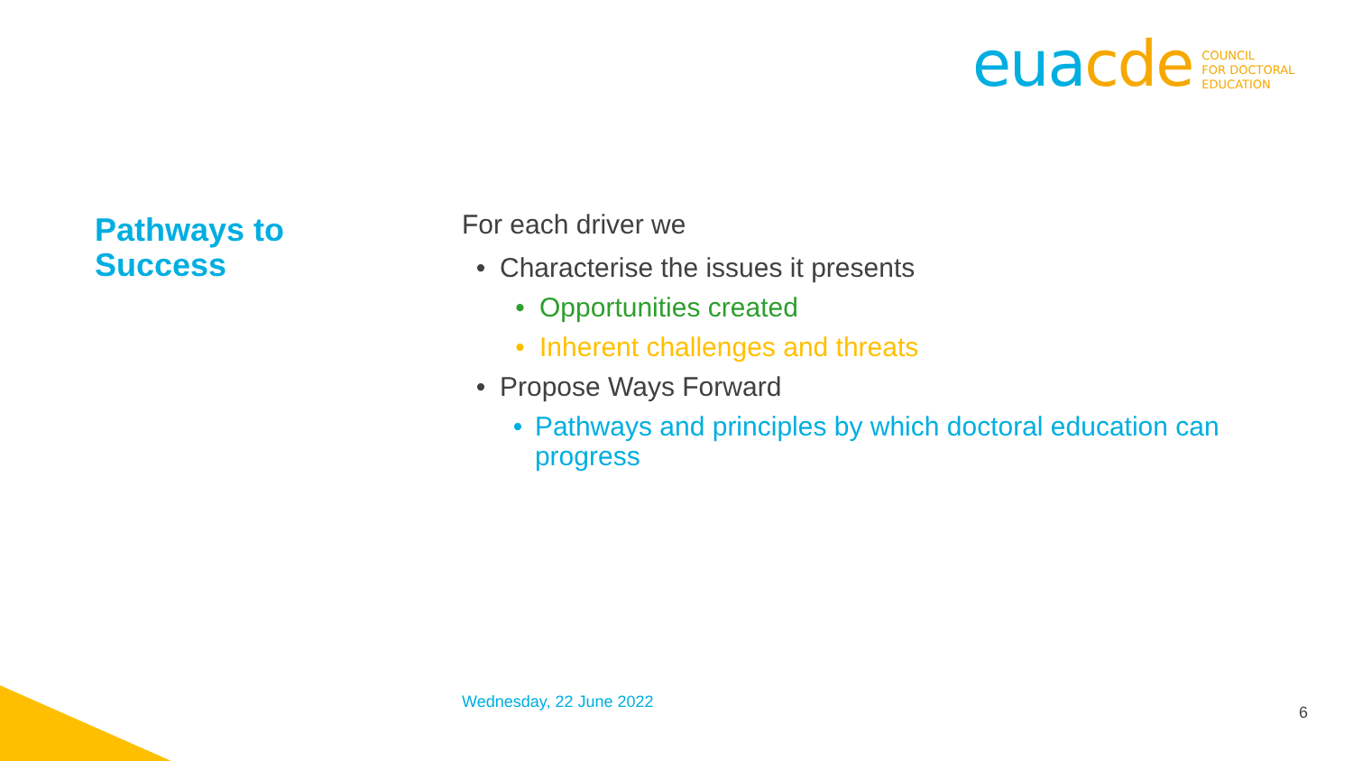eua cde
COUNCIL
FOR DOCTORAL
EDUCATION
Pathways to
Success
For each driver we
• Characterise the issues it presents
• Opportunities created
• Inherent challenges and threats
• Propose Ways Forward
• Pathways and principles by which doctoral education can progress
Wednesday, 22 June 2022
6